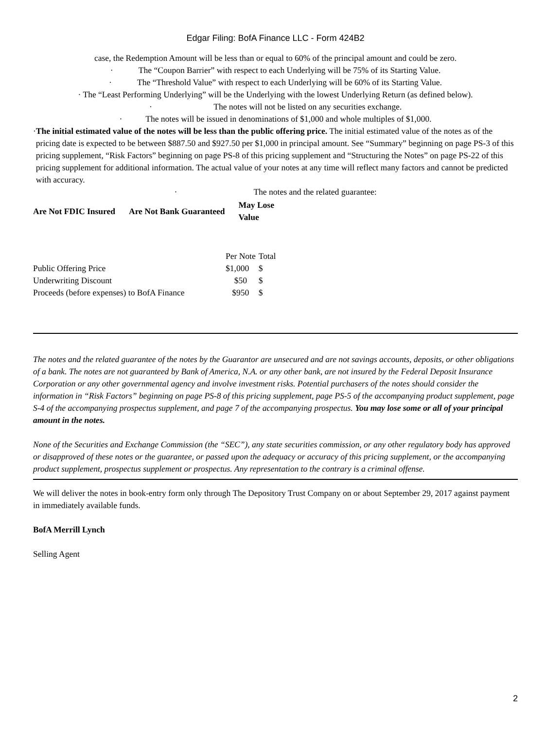Edgar Filing: BofA Finance LLC - Form 424B2
case, the Redemption Amount will be less than or equal to 60% of the principal amount and could be zero.
· The “Coupon Barrier” with respect to each Underlying will be 75% of its Starting Value.
· The “Threshold Value” with respect to each Underlying will be 60% of its Starting Value.
· The “Least Performing Underlying” will be the Underlying with the lowest Underlying Return (as defined below).
· The notes will not be listed on any securities exchange.
· The notes will be issued in denominations of $1,000 and whole multiples of $1,000.
·
The initial estimated value of the notes will be less than the public offering price. The initial estimated value of the notes as of the pricing date is expected to be between $887.50 and $927.50 per $1,000 in principal amount. See “Summary” beginning on page PS-3 of this pricing supplement, “Risk Factors” beginning on page PS-8 of this pricing supplement and “Structuring the Notes” on page PS-22 of this pricing supplement for additional information. The actual value of your notes at any time will reflect many factors and cannot be predicted with accuracy.
· The notes and the related guarantee:
| Are Not FDIC Insured | Are Not Bank Guaranteed | May Lose Value |
| | Per Note | Total |
| Public Offering Price | $1,000 | $ |
| Underwriting Discount | $50 | $ |
| Proceeds (before expenses) to BofA Finance | $950 | $ |
The notes and the related guarantee of the notes by the Guarantor are unsecured and are not savings accounts, deposits, or other obligations of a bank. The notes are not guaranteed by Bank of America, N.A. or any other bank, are not insured by the Federal Deposit Insurance Corporation or any other governmental agency and involve investment risks. Potential purchasers of the notes should consider the information in “Risk Factors” beginning on page PS-8 of this pricing supplement, page PS-5 of the accompanying product supplement, page S-4 of the accompanying prospectus supplement, and page 7 of the accompanying prospectus. You may lose some or all of your principal amount in the notes.
None of the Securities and Exchange Commission (the “SEC”), any state securities commission, or any other regulatory body has approved or disapproved of these notes or the guarantee, or passed upon the adequacy or accuracy of this pricing supplement, or the accompanying product supplement, prospectus supplement or prospectus. Any representation to the contrary is a criminal offense.
We will deliver the notes in book-entry form only through The Depository Trust Company on or about September 29, 2017 against payment in immediately available funds.
BofA Merrill Lynch
Selling Agent
2